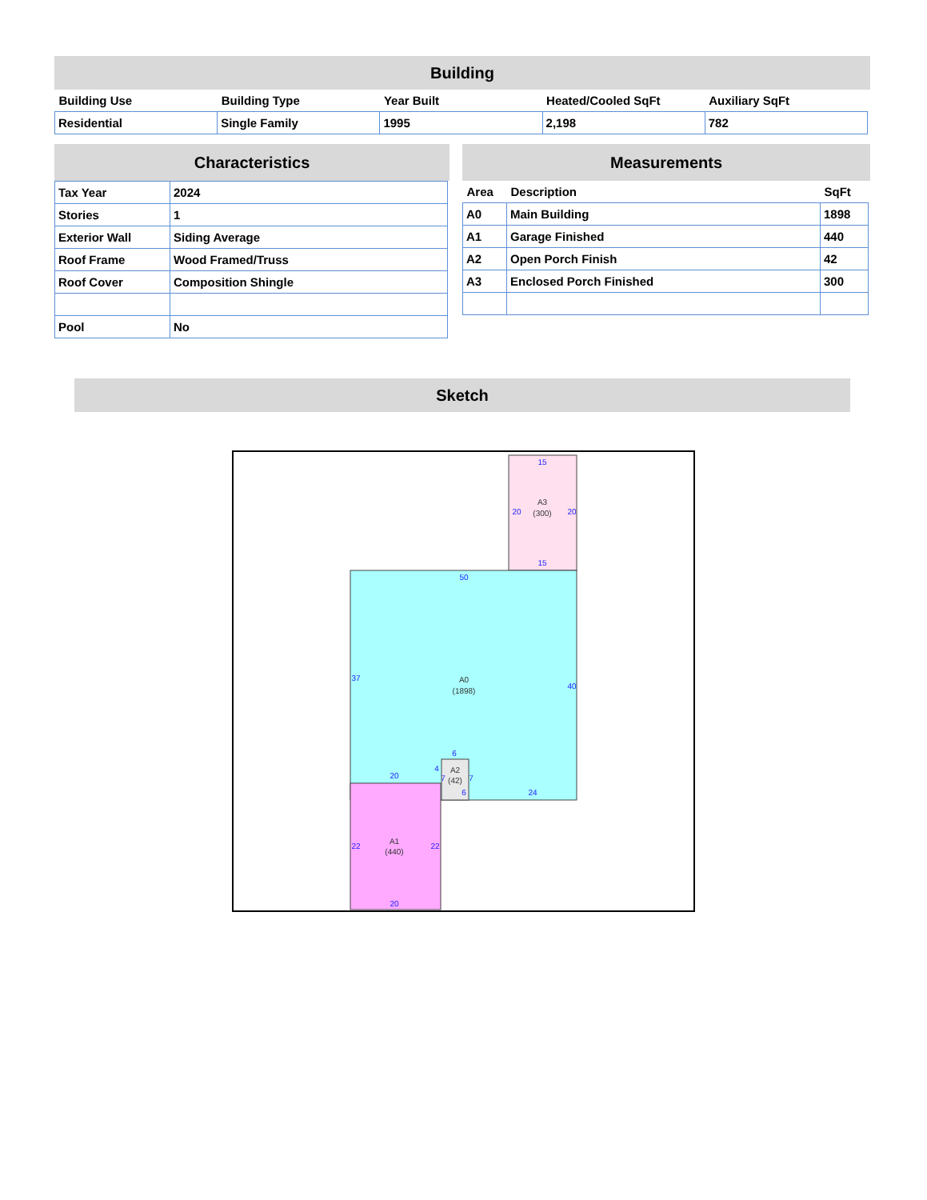Building
| Building Use | Building Type | Year Built | Heated/Cooled SqFt | Auxiliary SqFt |
| --- | --- | --- | --- | --- |
| Residential | Single Family | 1995 | 2,198 | 782 |
Characteristics
| Tax Year | 2024 |
| Stories | 1 |
| Exterior Wall | Siding Average |
| Roof Frame | Wood Framed/Truss |
| Roof Cover | Composition Shingle |
| Pool | No |
Measurements
| Area | Description | SqFt |
| --- | --- | --- |
| A0 | Main Building | 1898 |
| A1 | Garage Finished | 440 |
| A2 | Open Porch Finish | 42 |
| A3 | Enclosed Porch Finished | 300 |
Sketch
15
20
20
15
50
37
40
24
20
22
22
20
6
4
7
7
6
A3
(300)
A0
(1898)
A1
(440)
A2
(42)